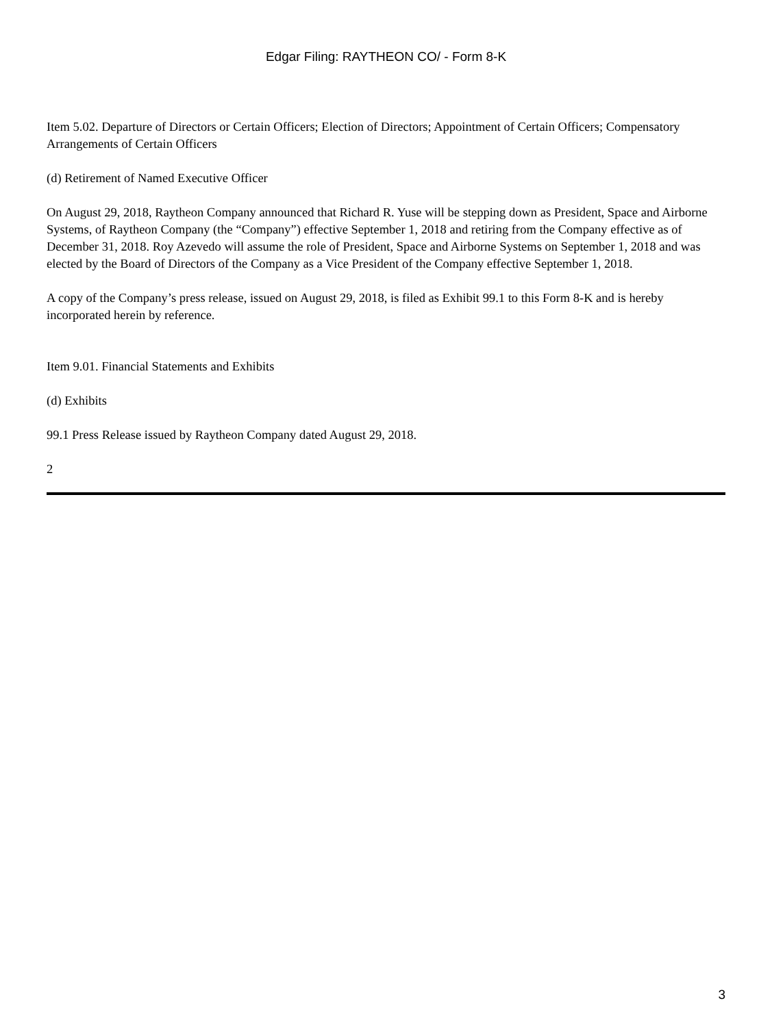Edgar Filing: RAYTHEON CO/ - Form 8-K
Item 5.02. Departure of Directors or Certain Officers; Election of Directors; Appointment of Certain Officers; Compensatory Arrangements of Certain Officers
(d) Retirement of Named Executive Officer
On August 29, 2018, Raytheon Company announced that Richard R. Yuse will be stepping down as President, Space and Airborne Systems, of Raytheon Company (the “Company”) effective September 1, 2018 and retiring from the Company effective as of December 31, 2018. Roy Azevedo will assume the role of President, Space and Airborne Systems on September 1, 2018 and was elected by the Board of Directors of the Company as a Vice President of the Company effective September 1, 2018.
A copy of the Company’s press release, issued on August 29, 2018, is filed as Exhibit 99.1 to this Form 8-K and is hereby incorporated herein by reference.
Item 9.01. Financial Statements and Exhibits
(d) Exhibits
99.1 Press Release issued by Raytheon Company dated August 29, 2018.
2
3